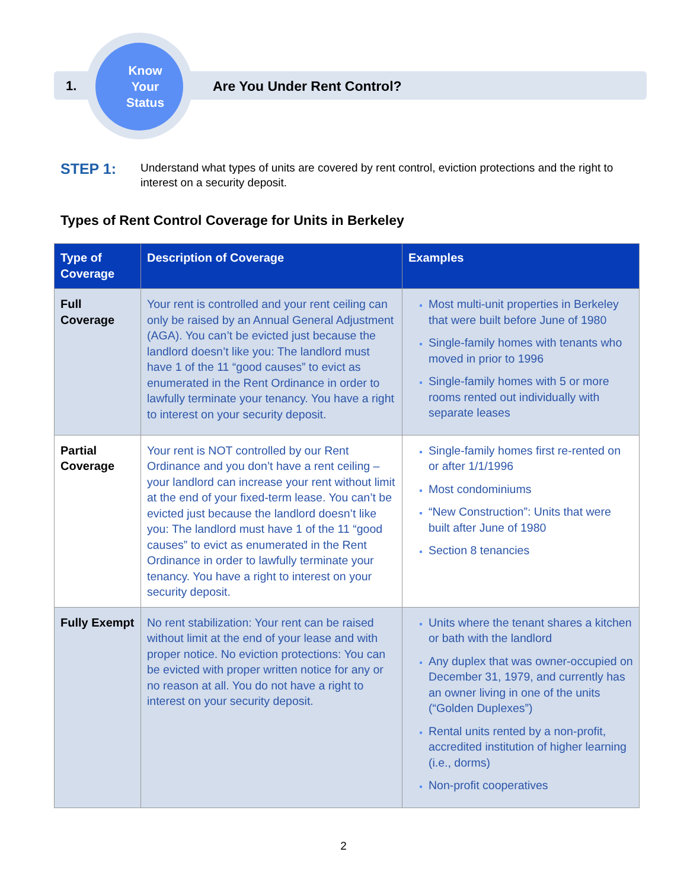1.
Know
Your
Status
Are You Under Rent Control?
STEP 1: Understand what types of units are covered by rent control, eviction protections and the right to interest on a security deposit.
Types of Rent Control Coverage for Units in Berkeley
| Type of Coverage | Description of Coverage | Examples |
| --- | --- | --- |
| Full Coverage | Your rent is controlled and your rent ceiling can only be raised by an Annual General Adjustment (AGA). You can’t be evicted just because the landlord doesn’t like you: The landlord must have 1 of the 11 “good causes” to evict as enumerated in the Rent Ordinance in order to lawfully terminate your tenancy. You have a right to interest on your security deposit. | Most multi-unit properties in Berkeley that were built before June of 1980 Single-family homes with tenants who moved in prior to 1996 Single-family homes with 5 or more rooms rented out individually with separate leases |
| Partial Coverage | Your rent is NOT controlled by our Rent Ordinance and you don’t have a rent ceiling – your landlord can increase your rent without limit at the end of your fixed-term lease. You can’t be evicted just because the landlord doesn’t like you: The landlord must have 1 of the 11 “good causes” to evict as enumerated in the Rent Ordinance in order to lawfully terminate your tenancy. You have a right to interest on your security deposit. | Single-family homes first re-rented on or after 1/1/1996 Most condominiums “New Construction”: Units that were built after June of 1980 Section 8 tenancies |
| Fully Exempt | No rent stabilization: Your rent can be raised without limit at the end of your lease and with proper notice. No eviction protections: You can be evicted with proper written notice for any or no reason at all. You do not have a right to interest on your security deposit. | Units where the tenant shares a kitchen or bath with the landlord Any duplex that was owner-occupied on December 31, 1979, and currently has an owner living in one of the units (“Golden Duplexes”) Rental units rented by a non-profit, accredited institution of higher learning (i.e., dorms) Non-profit cooperatives |
2